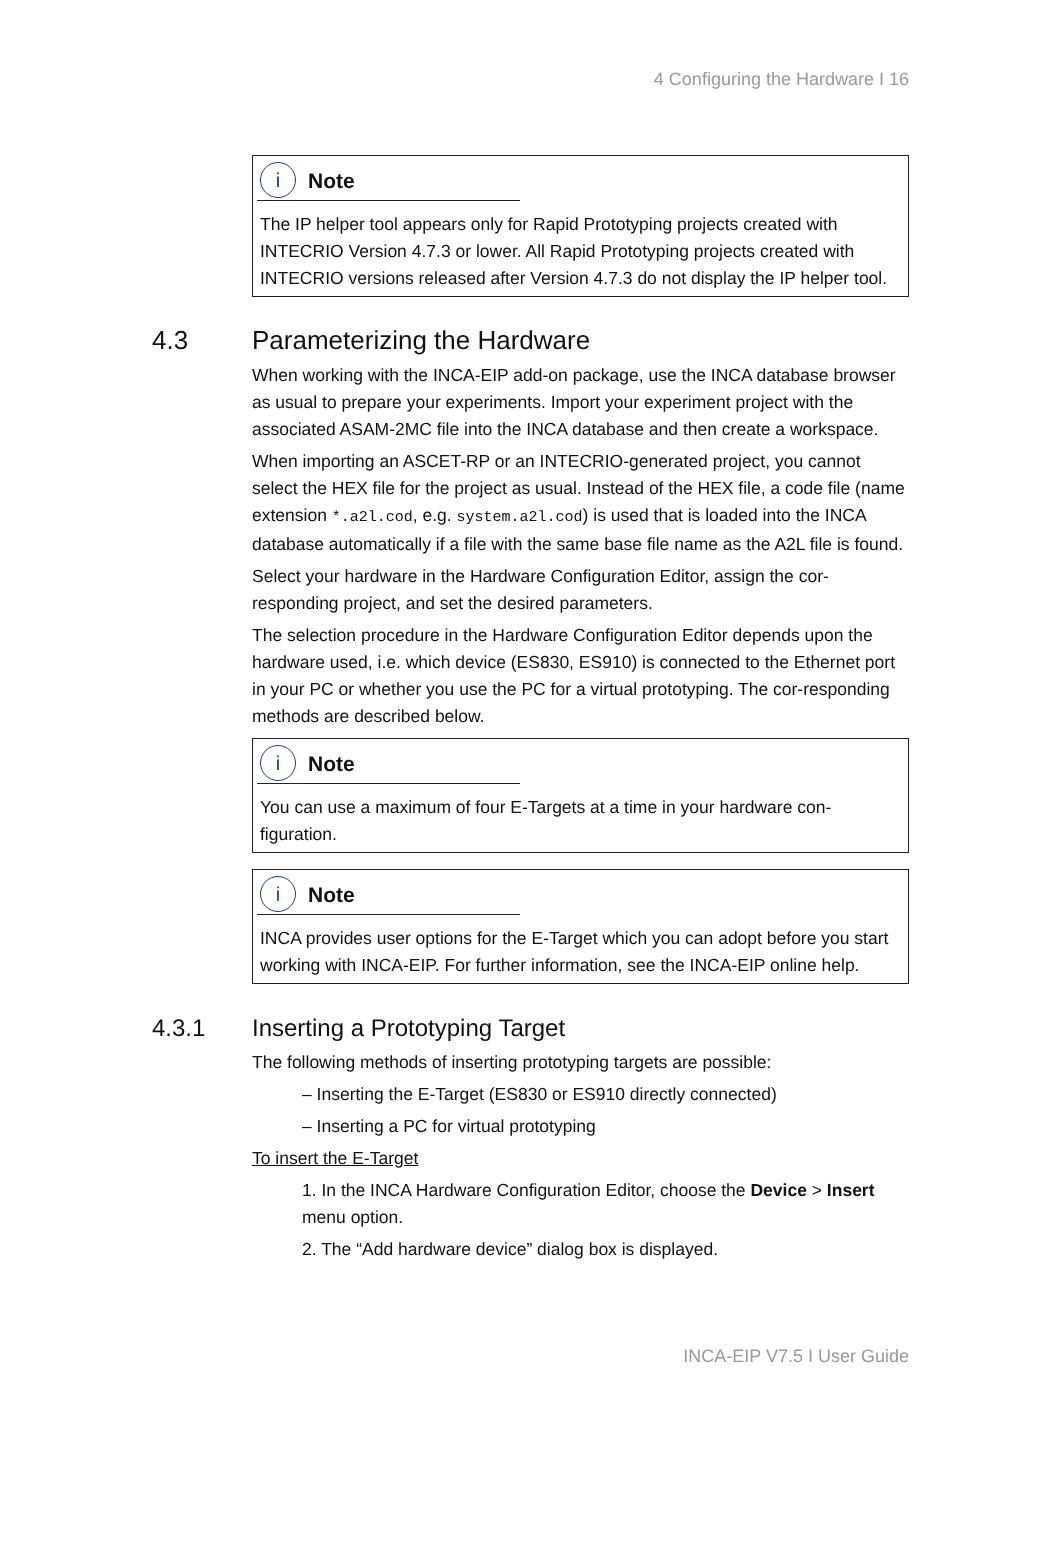4 Configuring the Hardware I 16
i Note
The IP helper tool appears only for Rapid Prototyping projects created with INTECRIO Version 4.7.3 or lower. All Rapid Prototyping projects created with INTECRIO versions released after Version 4.7.3 do not display the IP helper tool.
4.3 Parameterizing the Hardware
When working with the INCA-EIP add-on package, use the INCA database browser as usual to prepare your experiments. Import your experiment project with the associated ASAM-2MC file into the INCA database and then create a workspace.
When importing an ASCET-RP or an INTECRIO-generated project, you cannot select the HEX file for the project as usual. Instead of the HEX file, a code file (name extension *.a2l.cod, e.g. system.a2l.cod) is used that is loaded into the INCA database automatically if a file with the same base file name as the A2L file is found.
Select your hardware in the Hardware Configuration Editor, assign the cor-responding project, and set the desired parameters.
The selection procedure in the Hardware Configuration Editor depends upon the hardware used, i.e. which device (ES830, ES910) is connected to the Ethernet port in your PC or whether you use the PC for a virtual prototyping. The cor-responding methods are described below.
i Note
You can use a maximum of four E-Targets at a time in your hardware con-figuration.
i Note
INCA provides user options for the E-Target which you can adopt before you start working with INCA-EIP. For further information, see the INCA-EIP online help.
4.3.1 Inserting a Prototyping Target
The following methods of inserting prototyping targets are possible:
– Inserting the E-Target (ES830 or ES910 directly connected)
– Inserting a PC for virtual prototyping
To insert the E-Target
1. In the INCA Hardware Configuration Editor, choose the Device > Insert menu option.
2. The “Add hardware device” dialog box is displayed.
INCA-EIP V7.5 I User Guide